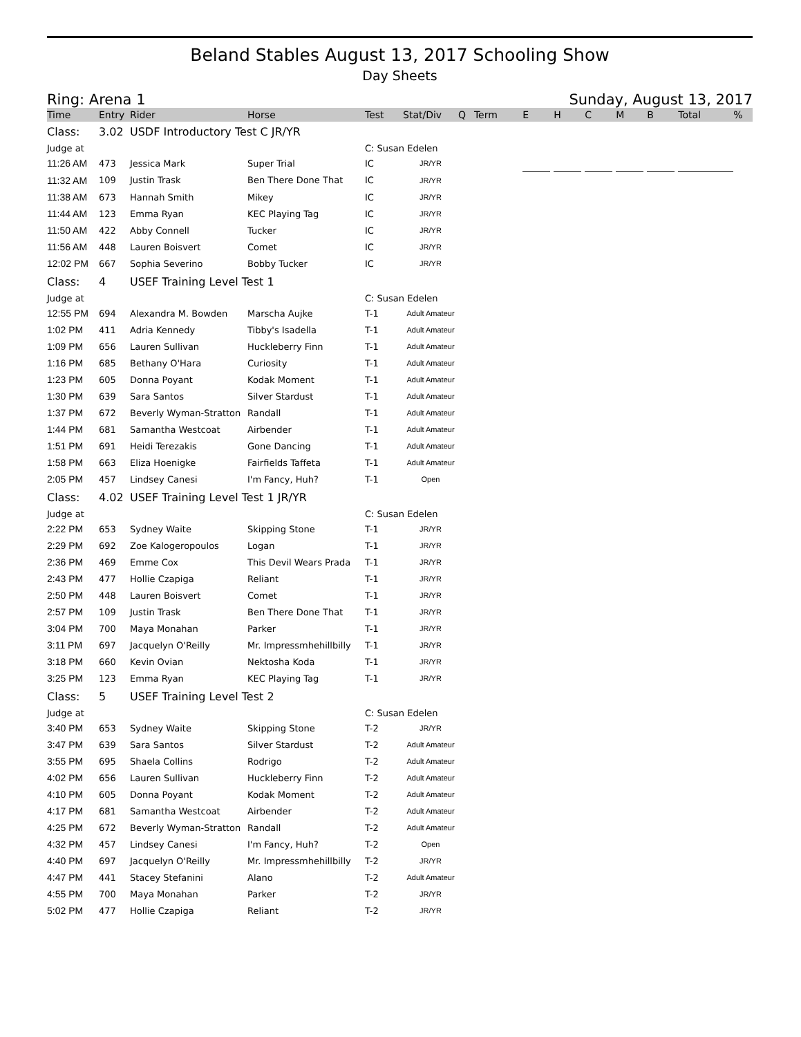Beland Stables August 13, 2017 Schooling Show
Day Sheets
Ring: Arena 1 Sunday, August 13, 2017
| Time | Entry | Rider | Horse | Test | Stat/Div | Q | Term | E | | H | | C | | M | | B | | Total | | % |
| --- | --- | --- | --- | --- | --- | --- | --- | --- | --- | --- | --- | --- | --- | --- | --- | --- | --- | --- | --- | --- |
| Class: | 3.02 | USDF Introductory Test C JR/YR | | | | | | | | | | | | | | | | | | |
| Judge at | | | | C: Susan Edelen | | | | | | | | | | | | | | | | |
| 11:26 AM | 473 | Jessica Mark | Super Trial | IC | JR/YR | | | | | | | | | | | | | | | |
| 11:32 AM | 109 | Justin Trask | Ben There Done That | IC | JR/YR | | | | | | | | | | | | | | | |
| 11:38 AM | 673 | Hannah Smith | Mikey | IC | JR/YR | | | | | | | | | | | | | | | |
| 11:44 AM | 123 | Emma Ryan | KEC Playing Tag | IC | JR/YR | | | | | | | | | | | | | | | |
| 11:50 AM | 422 | Abby Connell | Tucker | IC | JR/YR | | | | | | | | | | | | | | | |
| 11:56 AM | 448 | Lauren Boisvert | Comet | IC | JR/YR | | | | | | | | | | | | | | | |
| 12:02 PM | 667 | Sophia Severino | Bobby Tucker | IC | JR/YR | | | | | | | | | | | | | | | |
| Class: | 4 | USEF Training Level Test 1 | | | | | | | | | | | | | | | | | | |
| Judge at | | | | C: Susan Edelen | | | | | | | | | | | | | | | | |
| 12:55 PM | 694 | Alexandra M. Bowden | Marscha Aujke | T-1 | Adult Amateur | | | | | | | | | | | | | | | |
| 1:02 PM | 411 | Adria Kennedy | Tibby's Isadella | T-1 | Adult Amateur | | | | | | | | | | | | | | | |
| 1:09 PM | 656 | Lauren Sullivan | Huckleberry Finn | T-1 | Adult Amateur | | | | | | | | | | | | | | | |
| 1:16 PM | 685 | Bethany O'Hara | Curiosity | T-1 | Adult Amateur | | | | | | | | | | | | | | | |
| 1:23 PM | 605 | Donna Poyant | Kodak Moment | T-1 | Adult Amateur | | | | | | | | | | | | | | | |
| 1:30 PM | 639 | Sara Santos | Silver Stardust | T-1 | Adult Amateur | | | | | | | | | | | | | | | |
| 1:37 PM | 672 | Beverly Wyman-Stratton | Randall | T-1 | Adult Amateur | | | | | | | | | | | | | | | |
| 1:44 PM | 681 | Samantha Westcoat | Airbender | T-1 | Adult Amateur | | | | | | | | | | | | | | | |
| 1:51 PM | 691 | Heidi Terezakis | Gone Dancing | T-1 | Adult Amateur | | | | | | | | | | | | | | | |
| 1:58 PM | 663 | Eliza Hoenigke | Fairfields Taffeta | T-1 | Adult Amateur | | | | | | | | | | | | | | | |
| 2:05 PM | 457 | Lindsey Canesi | I'm Fancy, Huh? | T-1 | Open | | | | | | | | | | | | | | | |
| Class: | 4.02 | USEF Training Level Test 1 JR/YR | | | | | | | | | | | | | | | | | | |
| Judge at | | | | C: Susan Edelen | | | | | | | | | | | | | | | | |
| 2:22 PM | 653 | Sydney Waite | Skipping Stone | T-1 | JR/YR | | | | | | | | | | | | | | | |
| 2:29 PM | 692 | Zoe Kalogeropoulos | Logan | T-1 | JR/YR | | | | | | | | | | | | | | | |
| 2:36 PM | 469 | Emme Cox | This Devil Wears Prada | T-1 | JR/YR | | | | | | | | | | | | | | | |
| 2:43 PM | 477 | Hollie Czapiga | Reliant | T-1 | JR/YR | | | | | | | | | | | | | | | |
| 2:50 PM | 448 | Lauren Boisvert | Comet | T-1 | JR/YR | | | | | | | | | | | | | | | |
| 2:57 PM | 109 | Justin Trask | Ben There Done That | T-1 | JR/YR | | | | | | | | | | | | | | | |
| 3:04 PM | 700 | Maya Monahan | Parker | T-1 | JR/YR | | | | | | | | | | | | | | | |
| 3:11 PM | 697 | Jacquelyn O'Reilly | Mr. Impressmhehillbilly | T-1 | JR/YR | | | | | | | | | | | | | | | |
| 3:18 PM | 660 | Kevin Ovian | Nektosha Koda | T-1 | JR/YR | | | | | | | | | | | | | | | |
| 3:25 PM | 123 | Emma Ryan | KEC Playing Tag | T-1 | JR/YR | | | | | | | | | | | | | | | |
| Class: | 5 | USEF Training Level Test 2 | | | | | | | | | | | | | | | | | | |
| Judge at | | | | C: Susan Edelen | | | | | | | | | | | | | | | | |
| 3:40 PM | 653 | Sydney Waite | Skipping Stone | T-2 | JR/YR | | | | | | | | | | | | | | | |
| 3:47 PM | 639 | Sara Santos | Silver Stardust | T-2 | Adult Amateur | | | | | | | | | | | | | | | |
| 3:55 PM | 695 | Shaela Collins | Rodrigo | T-2 | Adult Amateur | | | | | | | | | | | | | | | |
| 4:02 PM | 656 | Lauren Sullivan | Huckleberry Finn | T-2 | Adult Amateur | | | | | | | | | | | | | | | |
| 4:10 PM | 605 | Donna Poyant | Kodak Moment | T-2 | Adult Amateur | | | | | | | | | | | | | | | |
| 4:17 PM | 681 | Samantha Westcoat | Airbender | T-2 | Adult Amateur | | | | | | | | | | | | | | | |
| 4:25 PM | 672 | Beverly Wyman-Stratton | Randall | T-2 | Adult Amateur | | | | | | | | | | | | | | | |
| 4:32 PM | 457 | Lindsey Canesi | I'm Fancy, Huh? | T-2 | Open | | | | | | | | | | | | | | | |
| 4:40 PM | 697 | Jacquelyn O'Reilly | Mr. Impressmhehillbilly | T-2 | JR/YR | | | | | | | | | | | | | | | |
| 4:47 PM | 441 | Stacey Stefanini | Alano | T-2 | Adult Amateur | | | | | | | | | | | | | | | |
| 4:55 PM | 700 | Maya Monahan | Parker | T-2 | JR/YR | | | | | | | | | | | | | | | |
| 5:02 PM | 477 | Hollie Czapiga | Reliant | T-2 | JR/YR | | | | | | | | | | | | | | | |